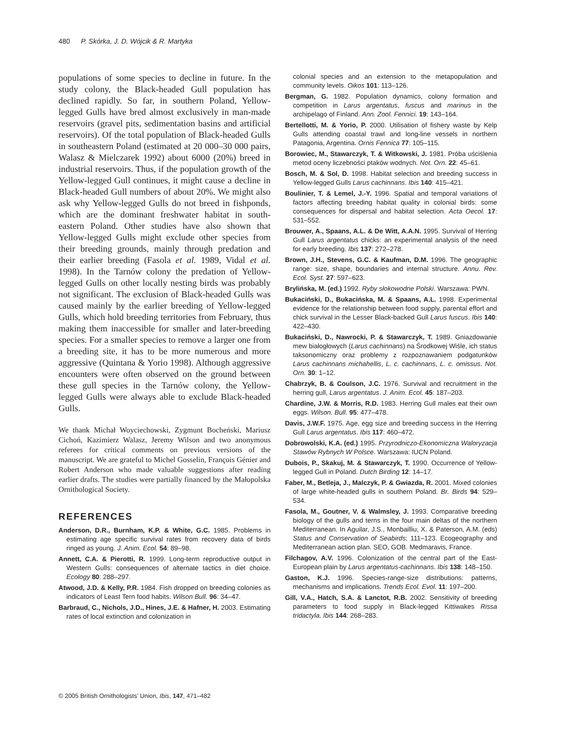480 P. Skórka, J. D. Wójcik & R. Martyka
populations of some species to decline in future. In the study colony, the Black-headed Gull population has declined rapidly. So far, in southern Poland, Yellow-legged Gulls have bred almost exclusively in man-made reservoirs (gravel pits, sedimentation basins and artificial reservoirs). Of the total population of Black-headed Gulls in southeastern Poland (estimated at 20 000–30 000 pairs, Walasz & Mielczarek 1992) about 6000 (20%) breed in industrial reservoirs. Thus, if the population growth of the Yellow-legged Gull continues, it might cause a decline in Black-headed Gull numbers of about 20%. We might also ask why Yellow-legged Gulls do not breed in fishponds, which are the dominant freshwater habitat in south-eastern Poland. Other studies have also shown that Yellow-legged Gulls might exclude other species from their breeding grounds, mainly through predation and their earlier breeding (Fasola et al. 1989, Vidal et al. 1998). In the Tarnów colony the predation of Yellow-legged Gulls on other locally nesting birds was probably not significant. The exclusion of Black-headed Gulls was caused mainly by the earlier breeding of Yellow-legged Gulls, which hold breeding territories from February, thus making them inaccessible for smaller and later-breeding species. For a smaller species to remove a larger one from a breeding site, it has to be more numerous and more aggressive (Quintana & Yorio 1998). Although aggressive encounters were often observed on the ground between these gull species in the Tarnów colony, the Yellow-legged Gulls were always able to exclude Black-headed Gulls.
We thank Michał Woyciechowski, Zygmunt Bocheński, Mariusz Cichoń, Kazimierz Walasz, Jeremy Wilson and two anonymous referees for critical comments on previous versions of the manuscript. We are grateful to Michel Gosselin, François Génier and Robert Anderson who made valuable suggestions after reading earlier drafts. The studies were partially financed by the Małopolska Ornithological Society.
REFERENCES
Anderson, D.R., Burnham, K.P. & White, G.C. 1985. Problems in estimating age specific survival rates from recovery data of birds ringed as young. J. Anim. Ecol. 54: 89–98.
Annett, C.A. & Pierotti, R. 1999. Long-term reproductive output in Western Gulls: consequences of alternate tactics in diet choice. Ecology 80: 288–297.
Atwood, J.D. & Kelly, P.R. 1984. Fish dropped on breeding colonies as indicators of Least Tern food habits. Wilson Bull. 96: 34–47.
Barbraud, C., Nichols, J.D., Hines, J.E. & Hafner, H. 2003. Estimating rates of local extinction and colonization in
colonial species and an extension to the metapopulation and community levels. Oikos 101: 113–126.
Bergman, G. 1982. Population dynamics, colony formation and competition in Larus argentatus, fuscus and marinus in the archipelago of Finland. Ann. Zool. Fennici. 19: 143–164.
Bertellotti, M. & Yorio, P. 2000. Utilisation of fishery waste by Kelp Gulls attending coastal trawl and long-line vessels in northern Patagonia, Argentina. Ornis Fennica 77: 105–115.
Borowiec, M., Stawarczyk, T. & Witkowski, J. 1981. Próba uściślenia metod oceny liczebności ptaków wodnych. Not. Orn. 22: 45–61.
Bosch, M. & Sol, D. 1998. Habitat selection and breeding success in Yellow-legged Gulls Larus cachinnans. Ibis 140: 415–421.
Boulinier, T. & Lemel, J.-Y. 1996. Spatial and temporal variations of factors affecting breeding habitat quality in colonial birds: some consequences for dispersal and habitat selection. Acta Oecol. 17: 531–552.
Brouwer, A., Spaans, A.L. & De Witt, A.A.N. 1995. Survival of Herring Gull Larus argentatus chicks: an experimental analysis of the need for early breeding. Ibis 137: 272–278.
Brown, J.H., Stevens, G.C. & Kaufman, D.M. 1996. The geographic range: size, shape, boundaries and internal structure. Annu. Rev. Ecol. Syst. 27: 597–623.
Brylińska, M. (ed.) 1992. Ryby słokowodne Polski. Warszawa: PWN.
Bukaciński, D., Bukacińska, M. & Spaans, A.L. 1998. Experimental evidence for the relationship between food supply, parental effort and chick survival in the Lesser Black-backed Gull Larus fuscus. Ibis 140: 422–430.
Bukaciński, D., Nawrocki, P. & Stawarczyk, T. 1989. Gniazdowanie mew białogłowych (Larus cachinnans) na Środkowej Wiśle, ich status taksonomiczny oraz problemy z rozpoznawaniem podgatunków Larus cachinnans michahellis, L. c. cachinnans, L. c. omissus. Not. Orn. 30: 1–12.
Chabrzyk, B. & Coulson, J.C. 1976. Survival and recruitment in the herring gull, Larus argentatus. J. Anim. Ecol. 45: 187–203.
Chardine, J.W. & Morris, R.D. 1983. Herring Gull males eat their own eggs. Wilson. Bull. 95: 477–478.
Davis, J.W.F. 1975. Age, egg size and breeding success in the Herring Gull Larus argentatus. Ibis 117: 460–472.
Dobrowolski, K.A. (ed.) 1995. Przyrodniczo-Ekonomiczna Waloryzacja Stawów Rybnych W Polsce. Warszawa: IUCN Poland.
Dubois, P., Skakuj, M. & Stawarczyk, T. 1990. Occurrence of Yellow-legged Gull in Poland. Dutch Birding 12: 14–17.
Faber, M., Betleja, J., Malczyk, P. & Gwiazda, R. 2001. Mixed colonies of large white-headed gulls in southern Poland. Br. Birds 94: 529–534.
Fasola, M., Goutner, V. & Walmsley, J. 1993. Comparative breeding biology of the gulls and terns in the four main deltas of the northern Mediterranean. In Aguilar, J.S., Monbailliu, X. & Paterson, A.M. (eds) Status and Conservation of Seabirds; 111–123. Ecogeography and Mediterranean action plan. SEO, GOB. Medmaravis, France.
Filchagov, A.V. 1996. Colonization of the central part of the East-European plain by Larus argentatus-cachinnans. Ibis 138: 148–150.
Gaston, K.J. 1996. Species-range-size distributions: patterns, mechanisms and implications. Trends Ecol. Evol. 11: 197–200.
Gill, V.A., Hatch, S.A. & Lanctot, R.B. 2002. Sensitivity of breeding parameters to food supply in Black-legged Kittiwakes Rissa tridactyla. Ibis 144: 268–283.
© 2005 British Ornithologists' Union, Ibis, 147, 471–482